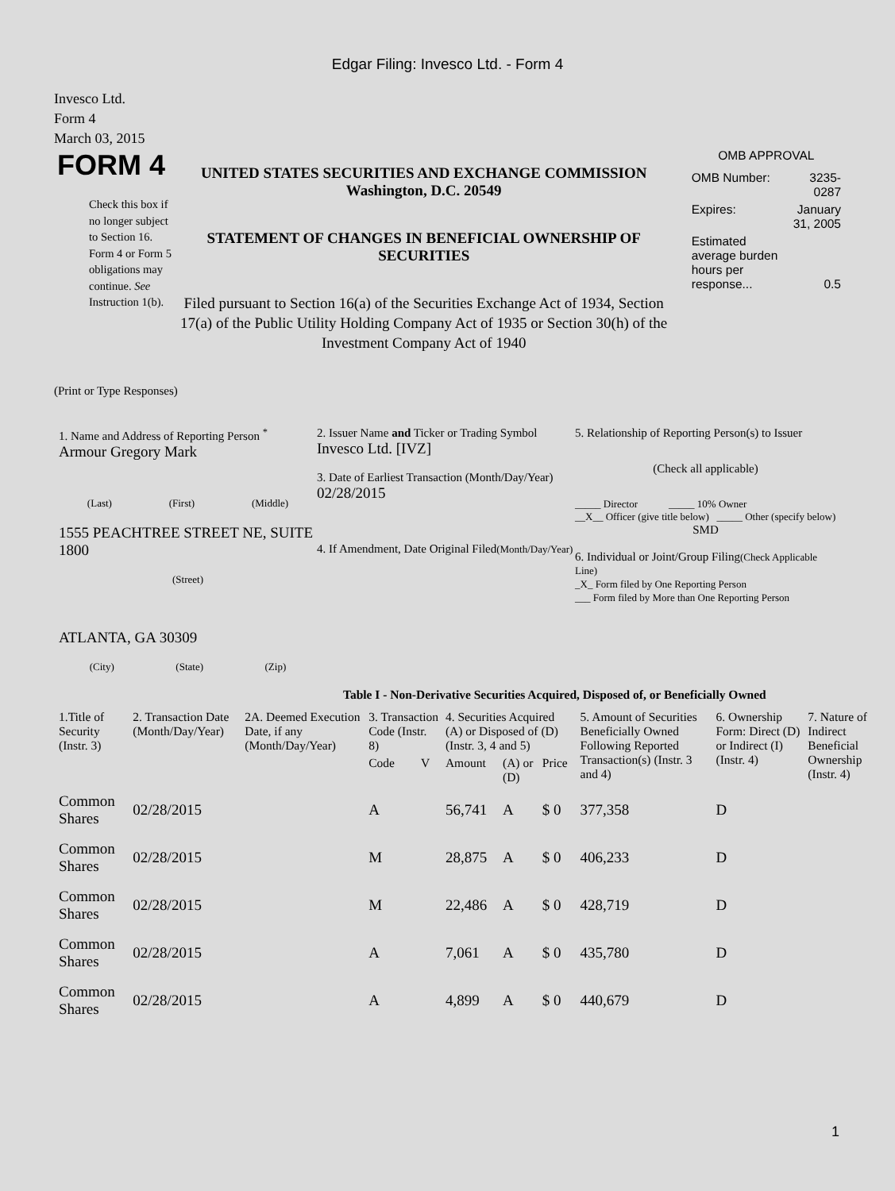Edgar Filing: Invesco Ltd. - Form 4
Invesco Ltd.
Form 4
March 03, 2015
FORM 4
Check this box if no longer subject to Section 16. Form 4 or Form 5 obligations may continue. See Instruction 1(b).
UNITED STATES SECURITIES AND EXCHANGE COMMISSION
Washington, D.C. 20549
STATEMENT OF CHANGES IN BENEFICIAL OWNERSHIP OF SECURITIES
Filed pursuant to Section 16(a) of the Securities Exchange Act of 1934, Section 17(a) of the Public Utility Holding Company Act of 1935 or Section 30(h) of the Investment Company Act of 1940
OMB APPROVAL
| OMB Number: | 3235-0287 |
| Expires: | January 31, 2005 |
| Estimated average burden hours per response... | 0.5 |
(Print or Type Responses)
1. Name and Address of Reporting Person <sup>*</sup>
Armour Gregory Mark
(Last) (First) (Middle)
1555 PEACHTREE STREET NE, SUITE 1800
(Street)
ATLANTA, GA 30309
(City) (State) (Zip)
2. Issuer Name and Ticker or Trading Symbol
Invesco Ltd. [IVZ]
3. Date of Earliest Transaction (Month/Day/Year)
02/28/2015
4. If Amendment, Date Original Filed(Month/Day/Year)
5. Relationship of Reporting Person(s) to Issuer
(Check all applicable)
_____ Director _____ 10% Owner
__X__ Officer (give title below) _____ Other (specify below)
SMD
6. Individual or Joint/Group Filing(Check Applicable Line)
_X_ Form filed by One Reporting Person
___ Form filed by More than One Reporting Person
Table I - Non-Derivative Securities Acquired, Disposed of, or Beneficially Owned
| 1.Title of Security (Instr. 3) | 2. Transaction Date (Month/Day/Year) | 2A. Deemed Execution Date, if any (Month/Day/Year) | 3. Transaction Code (Instr. 8) | | 4. Securities Acquired (A) or Disposed of (D) (Instr. 3, 4 and 5) | | | 5. Amount of Securities Beneficially Owned Following Reported Transaction(s) (Instr. 3 and 4) | 6. Ownership Form: Direct (D) or Indirect (I) (Instr. 4) | 7. Nature of Indirect Beneficial Ownership (Instr. 4) |
| --- | --- | --- | --- | --- | --- | --- | --- | --- | --- | --- |
| | | | Code | V | Amount | (A) or (D) | Price | | | |
| Common Shares | 02/28/2015 | | A | | 56,741 | A | $ 0 | 377,358 | D | |
| Common Shares | 02/28/2015 | | M | | 28,875 | A | $ 0 | 406,233 | D | |
| Common Shares | 02/28/2015 | | M | | 22,486 | A | $ 0 | 428,719 | D | |
| Common Shares | 02/28/2015 | | A | | 7,061 | A | $ 0 | 435,780 | D | |
| Common Shares | 02/28/2015 | | A | | 4,899 | A | $ 0 | 440,679 | D | |
1